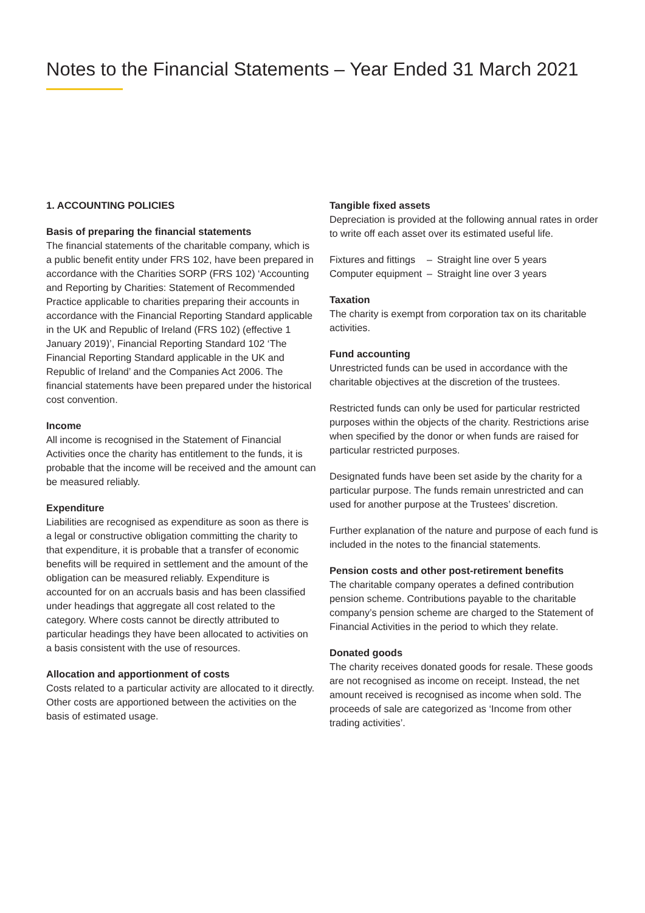Notes to the Financial Statements – Year Ended 31 March 2021
1. ACCOUNTING POLICIES
Basis of preparing the financial statements
The financial statements of the charitable company, which is a public benefit entity under FRS 102, have been prepared in accordance with the Charities SORP (FRS 102) ‘Accounting and Reporting by Charities: Statement of Recommended Practice applicable to charities preparing their accounts in accordance with the Financial Reporting Standard applicable in the UK and Republic of Ireland (FRS 102) (effective 1 January 2019)’, Financial Reporting Standard 102 ‘The Financial Reporting Standard applicable in the UK and Republic of Ireland’ and the Companies Act 2006. The financial statements have been prepared under the historical cost convention.
Income
All income is recognised in the Statement of Financial Activities once the charity has entitlement to the funds, it is probable that the income will be received and the amount can be measured reliably.
Expenditure
Liabilities are recognised as expenditure as soon as there is a legal or constructive obligation committing the charity to that expenditure, it is probable that a transfer of economic benefits will be required in settlement and the amount of the obligation can be measured reliably. Expenditure is accounted for on an accruals basis and has been classified under headings that aggregate all cost related to the category. Where costs cannot be directly attributed to particular headings they have been allocated to activities on a basis consistent with the use of resources.
Allocation and apportionment of costs
Costs related to a particular activity are allocated to it directly. Other costs are apportioned between the activities on the basis of estimated usage.
Tangible fixed assets
Depreciation is provided at the following annual rates in order to write off each asset over its estimated useful life.
| Fixtures and fittings | – | Straight line over 5 years |
| Computer equipment | – | Straight line over 3 years |
Taxation
The charity is exempt from corporation tax on its charitable activities.
Fund accounting
Unrestricted funds can be used in accordance with the charitable objectives at the discretion of the trustees.
Restricted funds can only be used for particular restricted purposes within the objects of the charity. Restrictions arise when specified by the donor or when funds are raised for particular restricted purposes.
Designated funds have been set aside by the charity for a particular purpose. The funds remain unrestricted and can used for another purpose at the Trustees’ discretion.
Further explanation of the nature and purpose of each fund is included in the notes to the financial statements.
Pension costs and other post-retirement benefits
The charitable company operates a defined contribution pension scheme. Contributions payable to the charitable company’s pension scheme are charged to the Statement of Financial Activities in the period to which they relate.
Donated goods
The charity receives donated goods for resale. These goods are not recognised as income on receipt. Instead, the net amount received is recognised as income when sold. The proceeds of sale are categorized as ‘Income from other trading activities’.